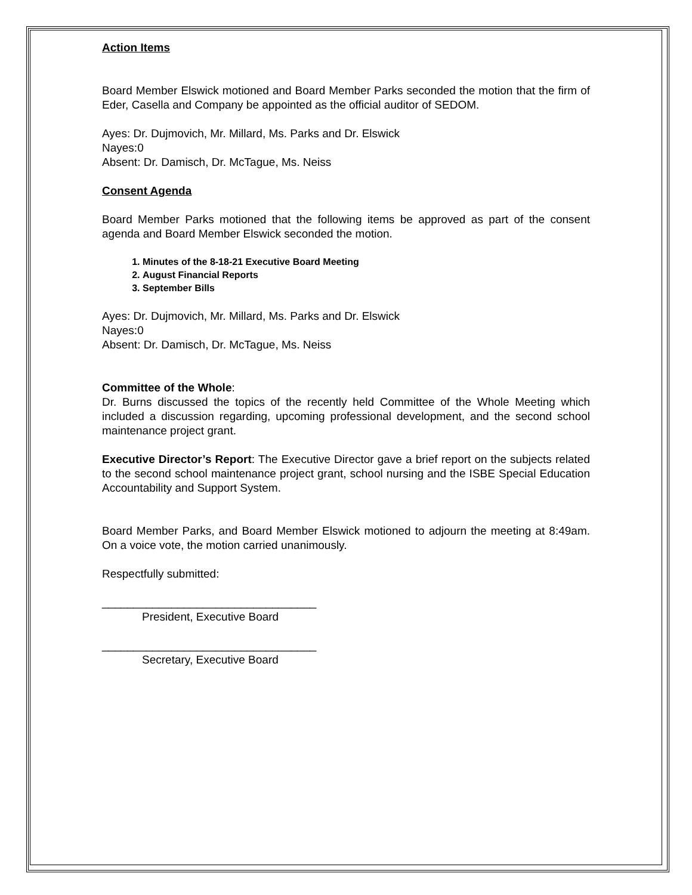Action Items
Board Member Elswick motioned and Board Member Parks seconded the motion that the firm of Eder, Casella and Company be appointed as the official auditor of SEDOM.
Ayes: Dr. Dujmovich, Mr. Millard, Ms. Parks and Dr. Elswick
Nayes:0
Absent: Dr. Damisch, Dr. McTague, Ms. Neiss
Consent Agenda
Board Member Parks motioned that the following items be approved as part of the consent agenda and Board Member Elswick seconded the motion.
1. Minutes of the 8-18-21 Executive Board Meeting
2. August Financial Reports
3. September Bills
Ayes: Dr. Dujmovich, Mr. Millard, Ms. Parks and Dr. Elswick
Nayes:0
Absent: Dr. Damisch, Dr. McTague, Ms. Neiss
Committee of the Whole:
Dr. Burns discussed the topics of the recently held Committee of the Whole Meeting which included a discussion regarding, upcoming professional development, and the second school maintenance project grant.
Executive Director’s Report: The Executive Director gave a brief report on the subjects related to the second school maintenance project grant, school nursing and the ISBE Special Education Accountability and Support System.
Board Member Parks, and Board Member Elswick motioned to adjourn the meeting at 8:49am. On a voice vote, the motion carried unanimously.
Respectfully submitted:
__________________________________
President, Executive Board
__________________________________
Secretary, Executive Board